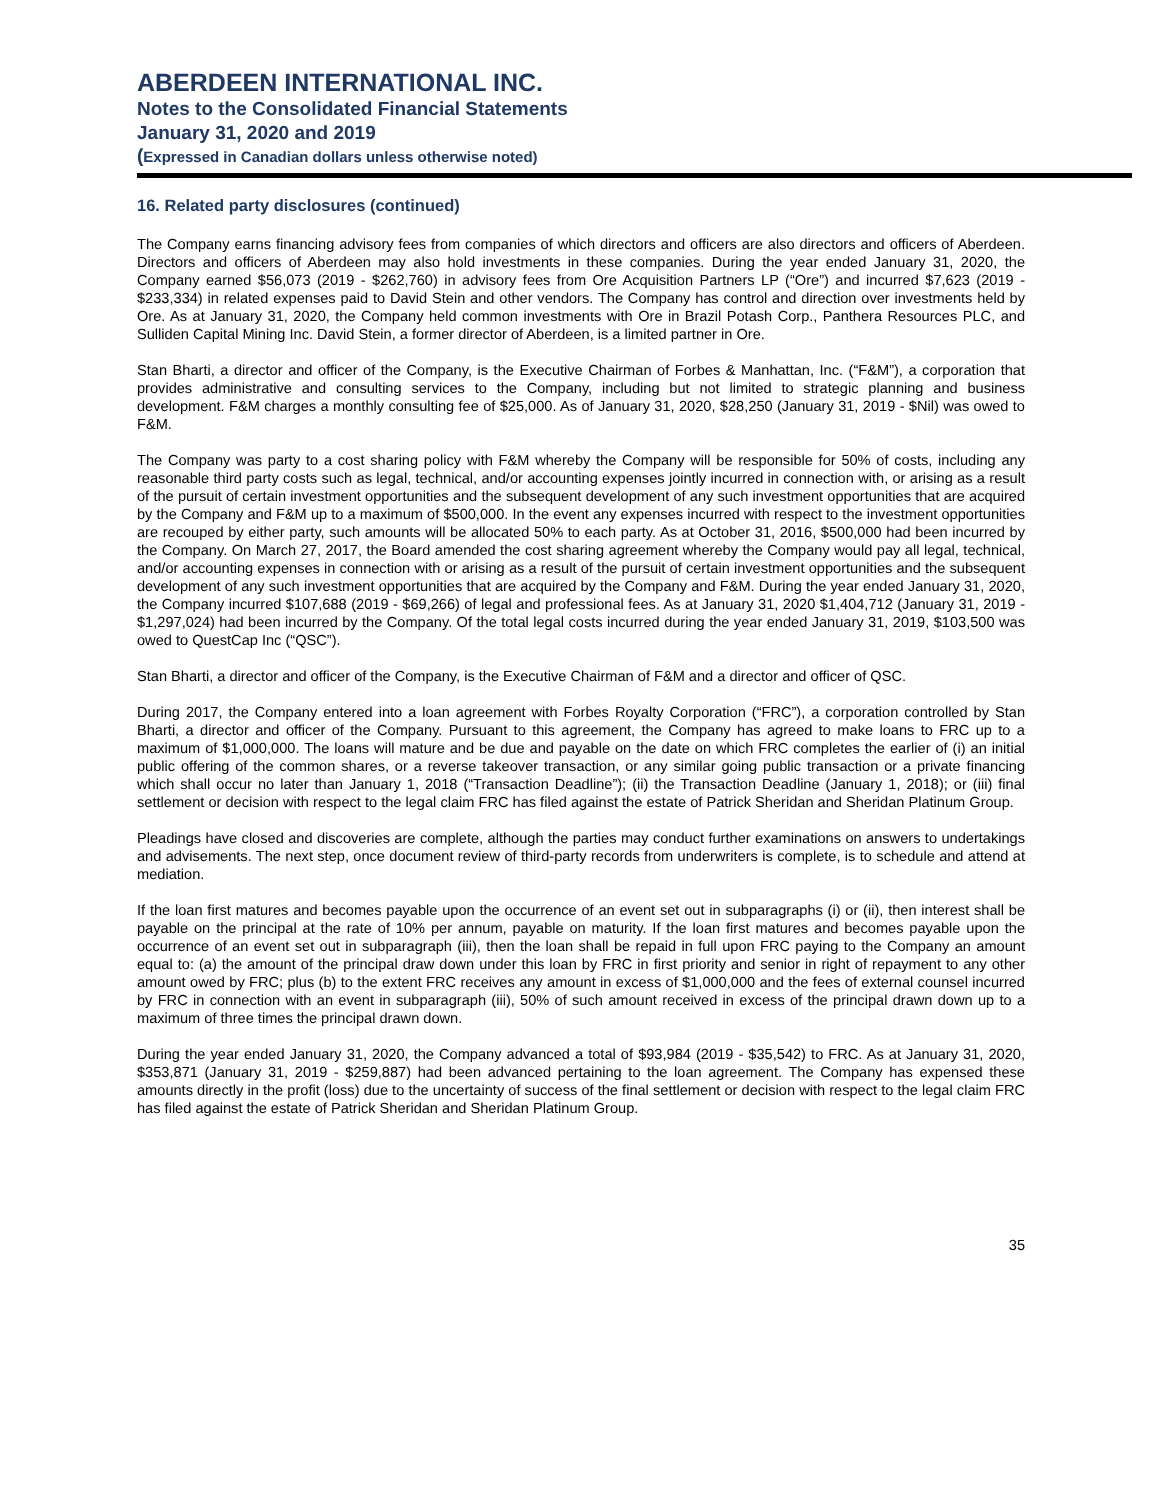ABERDEEN INTERNATIONAL INC.
Notes to the Consolidated Financial Statements
January 31, 2020 and 2019
(Expressed in Canadian dollars unless otherwise noted)
16. Related party disclosures (continued)
The Company earns financing advisory fees from companies of which directors and officers are also directors and officers of Aberdeen. Directors and officers of Aberdeen may also hold investments in these companies. During the year ended January 31, 2020, the Company earned $56,073 (2019 - $262,760) in advisory fees from Ore Acquisition Partners LP (“Ore”) and incurred $7,623 (2019 - $233,334) in related expenses paid to David Stein and other vendors. The Company has control and direction over investments held by Ore. As at January 31, 2020, the Company held common investments with Ore in Brazil Potash Corp., Panthera Resources PLC, and Sulliden Capital Mining Inc. David Stein, a former director of Aberdeen, is a limited partner in Ore.
Stan Bharti, a director and officer of the Company, is the Executive Chairman of Forbes & Manhattan, Inc. (“F&M”), a corporation that provides administrative and consulting services to the Company, including but not limited to strategic planning and business development. F&M charges a monthly consulting fee of $25,000. As of January 31, 2020, $28,250 (January 31, 2019 - $Nil) was owed to F&M.
The Company was party to a cost sharing policy with F&M whereby the Company will be responsible for 50% of costs, including any reasonable third party costs such as legal, technical, and/or accounting expenses jointly incurred in connection with, or arising as a result of the pursuit of certain investment opportunities and the subsequent development of any such investment opportunities that are acquired by the Company and F&M up to a maximum of $500,000. In the event any expenses incurred with respect to the investment opportunities are recouped by either party, such amounts will be allocated 50% to each party. As at October 31, 2016, $500,000 had been incurred by the Company. On March 27, 2017, the Board amended the cost sharing agreement whereby the Company would pay all legal, technical, and/or accounting expenses in connection with or arising as a result of the pursuit of certain investment opportunities and the subsequent development of any such investment opportunities that are acquired by the Company and F&M. During the year ended January 31, 2020, the Company incurred $107,688 (2019 - $69,266) of legal and professional fees. As at January 31, 2020 $1,404,712 (January 31, 2019 - $1,297,024) had been incurred by the Company. Of the total legal costs incurred during the year ended January 31, 2019, $103,500 was owed to QuestCap Inc (“QSC”).
Stan Bharti, a director and officer of the Company, is the Executive Chairman of F&M and a director and officer of QSC.
During 2017, the Company entered into a loan agreement with Forbes Royalty Corporation (“FRC”), a corporation controlled by Stan Bharti, a director and officer of the Company. Pursuant to this agreement, the Company has agreed to make loans to FRC up to a maximum of $1,000,000. The loans will mature and be due and payable on the date on which FRC completes the earlier of (i) an initial public offering of the common shares, or a reverse takeover transaction, or any similar going public transaction or a private financing which shall occur no later than January 1, 2018 (“Transaction Deadline”); (ii) the Transaction Deadline (January 1, 2018); or (iii) final settlement or decision with respect to the legal claim FRC has filed against the estate of Patrick Sheridan and Sheridan Platinum Group.
Pleadings have closed and discoveries are complete, although the parties may conduct further examinations on answers to undertakings and advisements. The next step, once document review of third-party records from underwriters is complete, is to schedule and attend at mediation.
If the loan first matures and becomes payable upon the occurrence of an event set out in subparagraphs (i) or (ii), then interest shall be payable on the principal at the rate of 10% per annum, payable on maturity. If the loan first matures and becomes payable upon the occurrence of an event set out in subparagraph (iii), then the loan shall be repaid in full upon FRC paying to the Company an amount equal to: (a) the amount of the principal draw down under this loan by FRC in first priority and senior in right of repayment to any other amount owed by FRC; plus (b) to the extent FRC receives any amount in excess of $1,000,000 and the fees of external counsel incurred by FRC in connection with an event in subparagraph (iii), 50% of such amount received in excess of the principal drawn down up to a maximum of three times the principal drawn down.
During the year ended January 31, 2020, the Company advanced a total of $93,984 (2019 - $35,542) to FRC. As at January 31, 2020, $353,871 (January 31, 2019 - $259,887) had been advanced pertaining to the loan agreement. The Company has expensed these amounts directly in the profit (loss) due to the uncertainty of success of the final settlement or decision with respect to the legal claim FRC has filed against the estate of Patrick Sheridan and Sheridan Platinum Group.
35